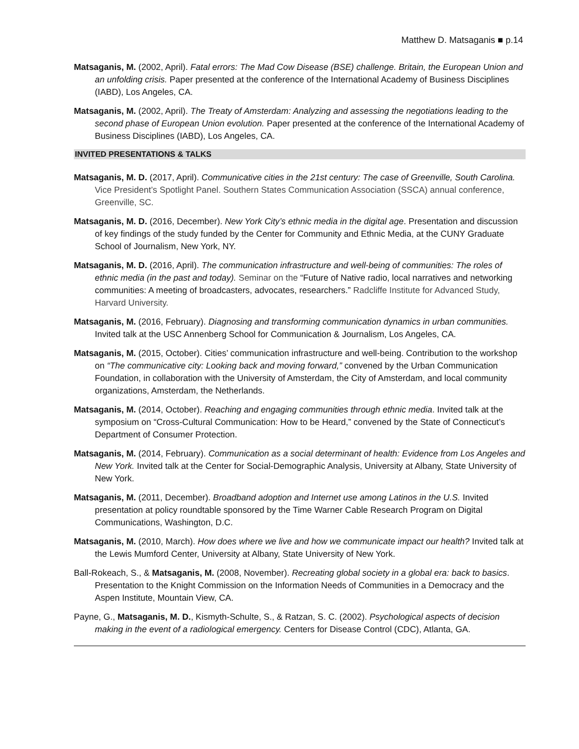Matthew D. Matsaganis ■ p.14
Matsaganis, M. (2002, April). Fatal errors: The Mad Cow Disease (BSE) challenge. Britain, the European Union and an unfolding crisis. Paper presented at the conference of the International Academy of Business Disciplines (IABD), Los Angeles, CA.
Matsaganis, M. (2002, April). The Treaty of Amsterdam: Analyzing and assessing the negotiations leading to the second phase of European Union evolution. Paper presented at the conference of the International Academy of Business Disciplines (IABD), Los Angeles, CA.
INVITED PRESENTATIONS & TALKS
Matsaganis, M. D. (2017, April). Communicative cities in the 21st century: The case of Greenville, South Carolina. Vice President’s Spotlight Panel. Southern States Communication Association (SSCA) annual conference, Greenville, SC.
Matsaganis, M. D. (2016, December). New York City’s ethnic media in the digital age. Presentation and discussion of key findings of the study funded by the Center for Community and Ethnic Media, at the CUNY Graduate School of Journalism, New York, NY.
Matsaganis, M. D. (2016, April). The communication infrastructure and well-being of communities: The roles of ethnic media (in the past and today). Seminar on the “Future of Native radio, local narratives and networking communities: A meeting of broadcasters, advocates, researchers.” Radcliffe Institute for Advanced Study, Harvard University.
Matsaganis, M. (2016, February). Diagnosing and transforming communication dynamics in urban communities. Invited talk at the USC Annenberg School for Communication & Journalism, Los Angeles, CA.
Matsaganis, M. (2015, October). Cities’ communication infrastructure and well-being. Contribution to the workshop on “The communicative city: Looking back and moving forward,” convened by the Urban Communication Foundation, in collaboration with the University of Amsterdam, the City of Amsterdam, and local community organizations, Amsterdam, the Netherlands.
Matsaganis, M. (2014, October). Reaching and engaging communities through ethnic media. Invited talk at the symposium on “Cross-Cultural Communication: How to be Heard,” convened by the State of Connecticut’s Department of Consumer Protection.
Matsaganis, M. (2014, February). Communication as a social determinant of health: Evidence from Los Angeles and New York. Invited talk at the Center for Social-Demographic Analysis, University at Albany, State University of New York.
Matsaganis, M. (2011, December). Broadband adoption and Internet use among Latinos in the U.S. Invited presentation at policy roundtable sponsored by the Time Warner Cable Research Program on Digital Communications, Washington, D.C.
Matsaganis, M. (2010, March). How does where we live and how we communicate impact our health? Invited talk at the Lewis Mumford Center, University at Albany, State University of New York.
Ball-Rokeach, S., & Matsaganis, M. (2008, November). Recreating global society in a global era: back to basics. Presentation to the Knight Commission on the Information Needs of Communities in a Democracy and the Aspen Institute, Mountain View, CA.
Payne, G., Matsaganis, M. D., Kismyth-Schulte, S., & Ratzan, S. C. (2002). Psychological aspects of decision making in the event of a radiological emergency. Centers for Disease Control (CDC), Atlanta, GA.